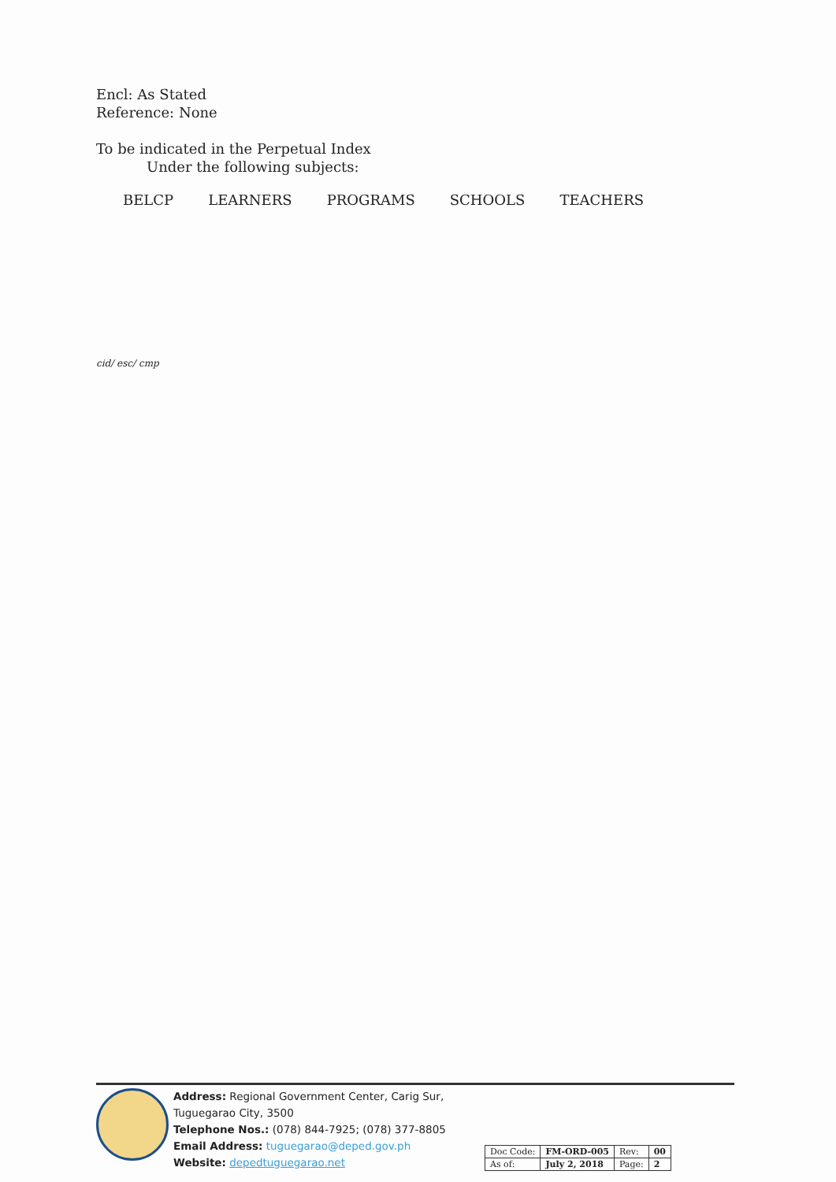Encl: As Stated
Reference: None
To be indicated in the Perpetual Index
Under the following subjects:
BELCP LEARNERS PROGRAMS SCHOOLS TEACHERS
cid/ esc/ cmp
Address: Regional Government Center, Carig Sur, Tuguegarao City, 3500
Telephone Nos.: (078) 844-7925; (078) 377-8805
Email Address: tuguegarao@deped.gov.ph
Website: depedtuguegarao.net
| Doc Code: | FM-ORD-005 | Rev: | 00 |
| As of: | July 2, 2018 | Page: | 2 |